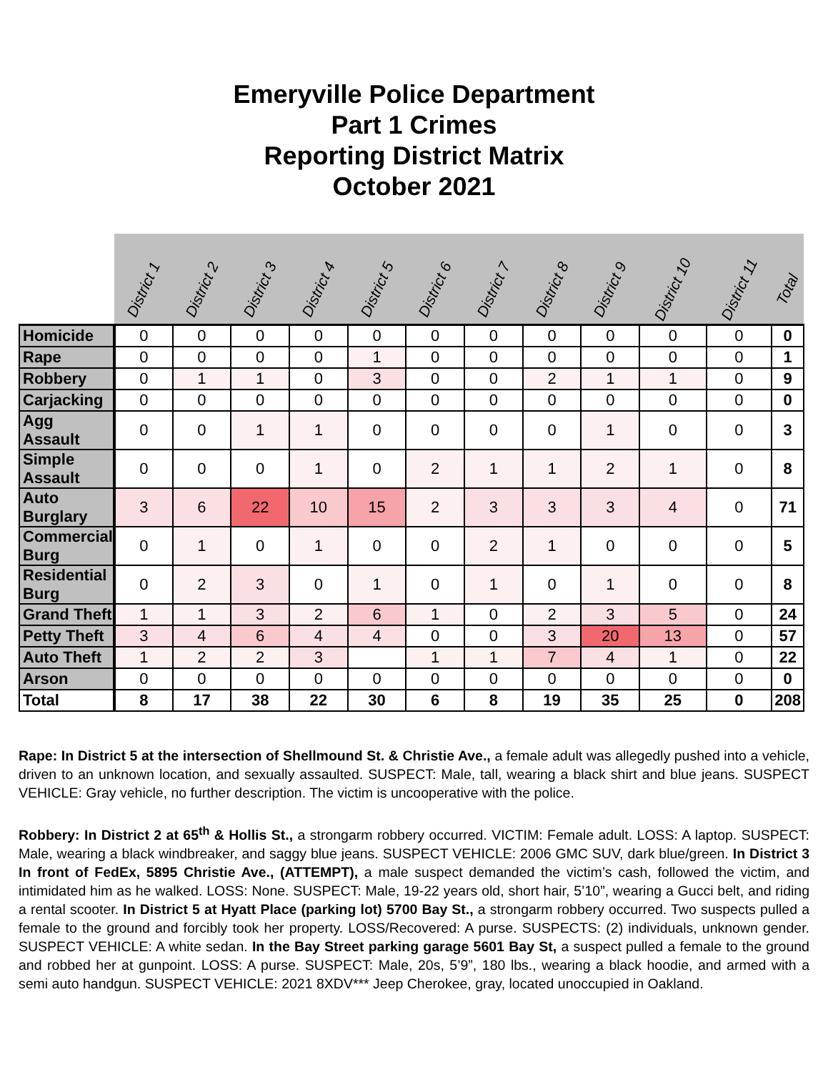Emeryville Police Department
Part 1 Crimes
Reporting District Matrix
October 2021
| | District 1 | District 2 | District 3 | District 4 | District 5 | District 6 | District 7 | District 8 | District 9 | District 10 | District 11 | Total |
| --- | --- | --- | --- | --- | --- | --- | --- | --- | --- | --- | --- | --- |
| Homicide | 0 | 0 | 0 | 0 | 0 | 0 | 0 | 0 | 0 | 0 | 0 | 0 |
| Rape | 0 | 0 | 0 | 0 | 1 | 0 | 0 | 0 | 0 | 0 | 0 | 1 |
| Robbery | 0 | 1 | 1 | 0 | 3 | 0 | 0 | 2 | 1 | 1 | 0 | 9 |
| Carjacking | 0 | 0 | 0 | 0 | 0 | 0 | 0 | 0 | 0 | 0 | 0 | 0 |
| Agg Assault | 0 | 0 | 1 | 1 | 0 | 0 | 0 | 0 | 1 | 0 | 0 | 3 |
| Simple Assault | 0 | 0 | 0 | 1 | 0 | 2 | 1 | 1 | 2 | 1 | 0 | 8 |
| Auto Burglary | 3 | 6 | 22 | 10 | 15 | 2 | 3 | 3 | 3 | 4 | 0 | 71 |
| Commercial Burg | 0 | 1 | 0 | 1 | 0 | 0 | 2 | 1 | 0 | 0 | 0 | 5 |
| Residential Burg | 0 | 2 | 3 | 0 | 1 | 0 | 1 | 0 | 1 | 0 | 0 | 8 |
| Grand Theft | 1 | 1 | 3 | 2 | 6 | 1 | 0 | 2 | 3 | 5 | 0 | 24 |
| Petty Theft | 3 | 4 | 6 | 4 | 4 | 0 | 0 | 3 | 20 | 13 | 0 | 57 |
| Auto Theft | 1 | 2 | 2 | 3 | | 1 | 1 | 7 | 4 | 1 | 0 | 22 |
| Arson | 0 | 0 | 0 | 0 | 0 | 0 | 0 | 0 | 0 | 0 | 0 | 0 |
| Total | 8 | 17 | 38 | 22 | 30 | 6 | 8 | 19 | 35 | 25 | 0 | 208 |
Rape: In District 5 at the intersection of Shellmound St. & Christie Ave., a female adult was allegedly pushed into a vehicle, driven to an unknown location, and sexually assaulted. SUSPECT: Male, tall, wearing a black shirt and blue jeans. SUSPECT VEHICLE: Gray vehicle, no further description. The victim is uncooperative with the police.
Robbery: In District 2 at 65<sup>th</sup> & Hollis St., a strongarm robbery occurred. VICTIM: Female adult. LOSS: A laptop. SUSPECT: Male, wearing a black windbreaker, and saggy blue jeans. SUSPECT VEHICLE: 2006 GMC SUV, dark blue/green. In District 3 In front of FedEx, 5895 Christie Ave., (ATTEMPT), a male suspect demanded the victim’s cash, followed the victim, and intimidated him as he walked. LOSS: None. SUSPECT: Male, 19-22 years old, short hair, 5’10”, wearing a Gucci belt, and riding a rental scooter. In District 5 at Hyatt Place (parking lot) 5700 Bay St., a strongarm robbery occurred. Two suspects pulled a female to the ground and forcibly took her property. LOSS/Recovered: A purse. SUSPECTS: (2) individuals, unknown gender. SUSPECT VEHICLE: A white sedan. In the Bay Street parking garage 5601 Bay St, a suspect pulled a female to the ground and robbed her at gunpoint. LOSS: A purse. SUSPECT: Male, 20s, 5’9”, 180 lbs., wearing a black hoodie, and armed with a semi auto handgun. SUSPECT VEHICLE: 2021 8XDV*** Jeep Cherokee, gray, located unoccupied in Oakland.